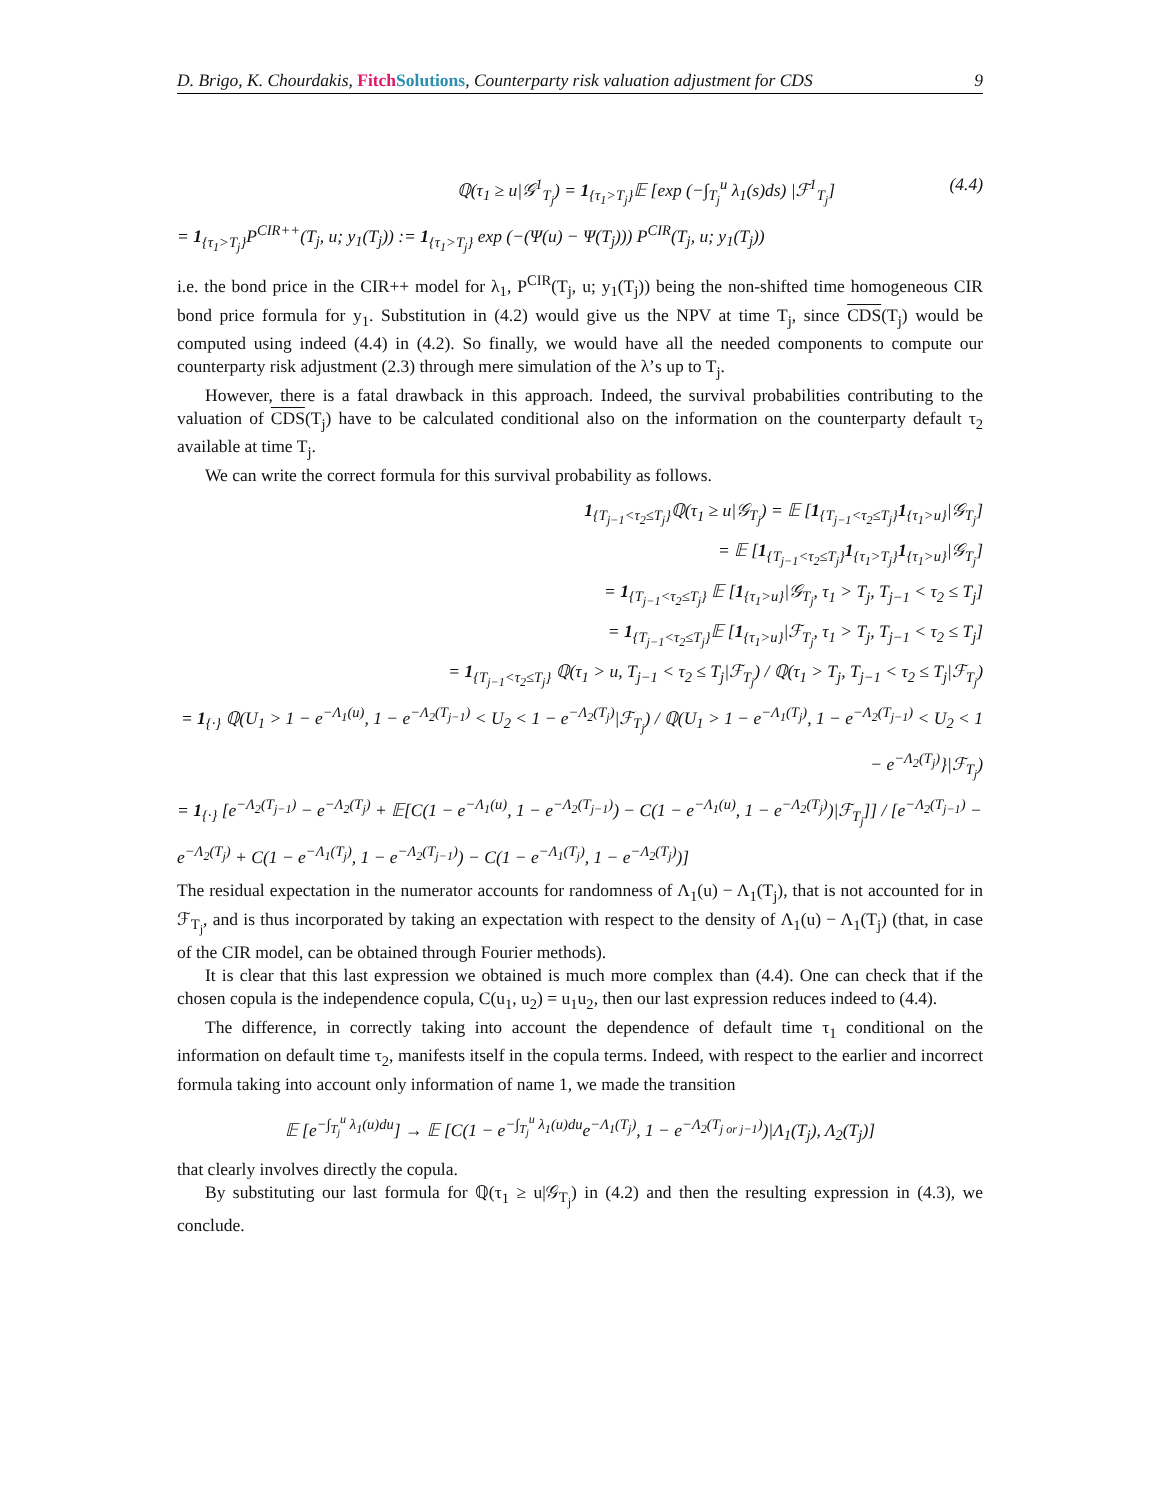D. Brigo, K. Chourdakis, Fitch Solutions, Counterparty risk valuation adjustment for CDS 9
ℚ(τ<sub>1</sub> ≥ u|𝒢<sup>1</sup><sub>T<sub>j</sub></sub>) = 1<sub>{τ<sub>1</sub>>T<sub>j</sub>}</sub>𝔼 [exp (−∫<sub>T<sub>j</sub></sub><sup>u</sup> λ<sub>1</sub>(s)ds) |ℱ<sup>1</sup><sub>T<sub>j</sub></sub>] (4.4)
= 1<sub>{τ<sub>1</sub>>T<sub>j</sub>}</sub>P<sup>CIR++</sup>(T<sub>j</sub>, u; y<sub>1</sub>(T<sub>j</sub>)) := 1<sub>{τ<sub>1</sub>>T<sub>j</sub>}</sub> exp (−(Ψ(u) − Ψ(T<sub>j</sub>))) P<sup>CIR</sup>(T<sub>j</sub>, u; y<sub>1</sub>(T<sub>j</sub>))
i.e. the bond price in the CIR++ model for λ<sub>1</sub>, P<sup>CIR</sup>(T<sub>j</sub>, u; y<sub>1</sub>(T<sub>j</sub>)) being the non-shifted time homogeneous CIR bond price formula for y<sub>1</sub>. Substitution in (4.2) would give us the NPV at time T<sub>j</sub>, since CDS(T<sub>j</sub>) would be computed using indeed (4.4) in (4.2). So finally, we would have all the needed components to compute our counterparty risk adjustment (2.3) through mere simulation of the λ’s up to T<sub>j</sub>.
However, there is a fatal drawback in this approach. Indeed, the survival probabilities contributing to the valuation of CDS(T<sub>j</sub>) have to be calculated conditional also on the information on the counterparty default τ<sub>2</sub> available at time T<sub>j</sub>.
We can write the correct formula for this survival probability as follows.
1<sub>{T<sub>j−1</sub><τ<sub>2</sub>≤T<sub>j</sub>}</sub>ℚ(τ<sub>1</sub> ≥ u|𝒢<sub>T<sub>j</sub></sub>) = 𝔼 [1<sub>{T<sub>j−1</sub><τ<sub>2</sub>≤T<sub>j</sub>}</sub>1<sub>{τ<sub>1</sub>>u}</sub>|𝒢<sub>T<sub>j</sub></sub>]
= 𝔼 [1<sub>{T<sub>j−1</sub><τ<sub>2</sub>≤T<sub>j</sub>}</sub>1<sub>{τ<sub>1</sub>>T<sub>j</sub>}</sub>1<sub>{τ<sub>1</sub>>u}</sub>|𝒢<sub>T<sub>j</sub></sub>]
= 1<sub>{T<sub>j−1</sub><τ<sub>2</sub>≤T<sub>j</sub>}</sub> 𝔼 [1<sub>{τ<sub>1</sub>>u}</sub>|𝒢<sub>T<sub>j</sub></sub>, τ<sub>1</sub> > T<sub>j</sub>, T<sub>j−1</sub> < τ<sub>2</sub> ≤ T<sub>j</sub>]
= 1<sub>{T<sub>j−1</sub><τ<sub>2</sub>≤T<sub>j</sub>}</sub>𝔼 [1<sub>{τ<sub>1</sub>>u}</sub>|ℱ<sub>T<sub>j</sub></sub>, τ<sub>1</sub> > T<sub>j</sub>, T<sub>j−1</sub> < τ<sub>2</sub> ≤ T<sub>j</sub>]
= 1<sub>{T<sub>j−1</sub><τ<sub>2</sub>≤T<sub>j</sub>}</sub> ℚ(τ<sub>1</sub> > u, T<sub>j−1</sub> < τ<sub>2</sub> ≤ T<sub>j</sub>|ℱ<sub>T<sub>j</sub></sub>) / ℚ(τ<sub>1</sub> > T<sub>j</sub>, T<sub>j−1</sub> < τ<sub>2</sub> ≤ T<sub>j</sub>|ℱ<sub>T<sub>j</sub></sub>)
= 1<sub>{·}</sub> ℚ(U<sub>1</sub> > 1 − e<sup>−Λ<sub>1</sub>(u)</sup>, 1 − e<sup>−Λ<sub>2</sub>(T<sub>j−1</sub>)</sup> < U<sub>2</sub> < 1 − e<sup>−Λ<sub>2</sub>(T<sub>j</sub>)</sup>|ℱ<sub>T<sub>j</sub></sub>) / ℚ(U<sub>1</sub> > 1 − e<sup>−Λ<sub>1</sub>(T<sub>j</sub>)</sup>, 1 − e<sup>−Λ<sub>2</sub>(T<sub>j−1</sub>)</sup> < U<sub>2</sub> < 1 − e<sup>−Λ<sub>2</sub>(T<sub>j</sub>)</sup>}|ℱ<sub>T<sub>j</sub></sub>)
= 1<sub>{·}</sub> [e<sup>−Λ<sub>2</sub>(T<sub>j−1</sub>)</sup> − e<sup>−Λ<sub>2</sub>(T<sub>j</sub>)</sup> + 𝔼[C(1 − e<sup>−Λ<sub>1</sub>(u)</sup>, 1 − e<sup>−Λ<sub>2</sub>(T<sub>j−1</sub>)</sup>) − C(1 − e<sup>−Λ<sub>1</sub>(u)</sup>, 1 − e<sup>−Λ<sub>2</sub>(T<sub>j</sub>)</sup>)|ℱ<sub>T<sub>j</sub></sub>]] / [e<sup>−Λ<sub>2</sub>(T<sub>j−1</sub>)</sup> − e<sup>−Λ<sub>2</sub>(T<sub>j</sub>)</sup> + C(1 − e<sup>−Λ<sub>1</sub>(T<sub>j</sub>)</sup>, 1 − e<sup>−Λ<sub>2</sub>(T<sub>j−1</sub>)</sup>) − C(1 − e<sup>−Λ<sub>1</sub>(T<sub>j</sub>)</sup>, 1 − e<sup>−Λ<sub>2</sub>(T<sub>j</sub>)</sup>)]
The residual expectation in the numerator accounts for randomness of Λ<sub>1</sub>(u) − Λ<sub>1</sub>(T<sub>j</sub>), that is not accounted for in ℱ<sub>T<sub>j</sub></sub>, and is thus incorporated by taking an expectation with respect to the density of Λ<sub>1</sub>(u) − Λ<sub>1</sub>(T<sub>j</sub>) (that, in case of the CIR model, can be obtained through Fourier methods).
It is clear that this last expression we obtained is much more complex than (4.4). One can check that if the chosen copula is the independence copula, C(u<sub>1</sub>, u<sub>2</sub>) = u<sub>1</sub>u<sub>2</sub>, then our last expression reduces indeed to (4.4).
The difference, in correctly taking into account the dependence of default time τ<sub>1</sub> conditional on the information on default time τ<sub>2</sub>, manifests itself in the copula terms. Indeed, with respect to the earlier and incorrect formula taking into account only information of name 1, we made the transition
𝔼 [e<sup>−∫<sub>T<sub>j</sub></sub><sup>u</sup> λ<sub>1</sub>(u)du</sup>] → 𝔼 [C(1 − e<sup>−∫<sub>T<sub>j</sub></sub><sup>u</sup> λ<sub>1</sub>(u)du</sup>e<sup>−Λ<sub>1</sub>(T<sub>j</sub>)</sup>, 1 − e<sup>−Λ<sub>2</sub>(T<sub>j or j−1</sub>)</sup>)|Λ<sub>1</sub>(T<sub>j</sub>), Λ<sub>2</sub>(T<sub>j</sub>)]
that clearly involves directly the copula.
By substituting our last formula for ℚ(τ<sub>1</sub> ≥ u|𝒢<sub>T<sub>j</sub></sub>) in (4.2) and then the resulting expression in (4.3), we conclude.